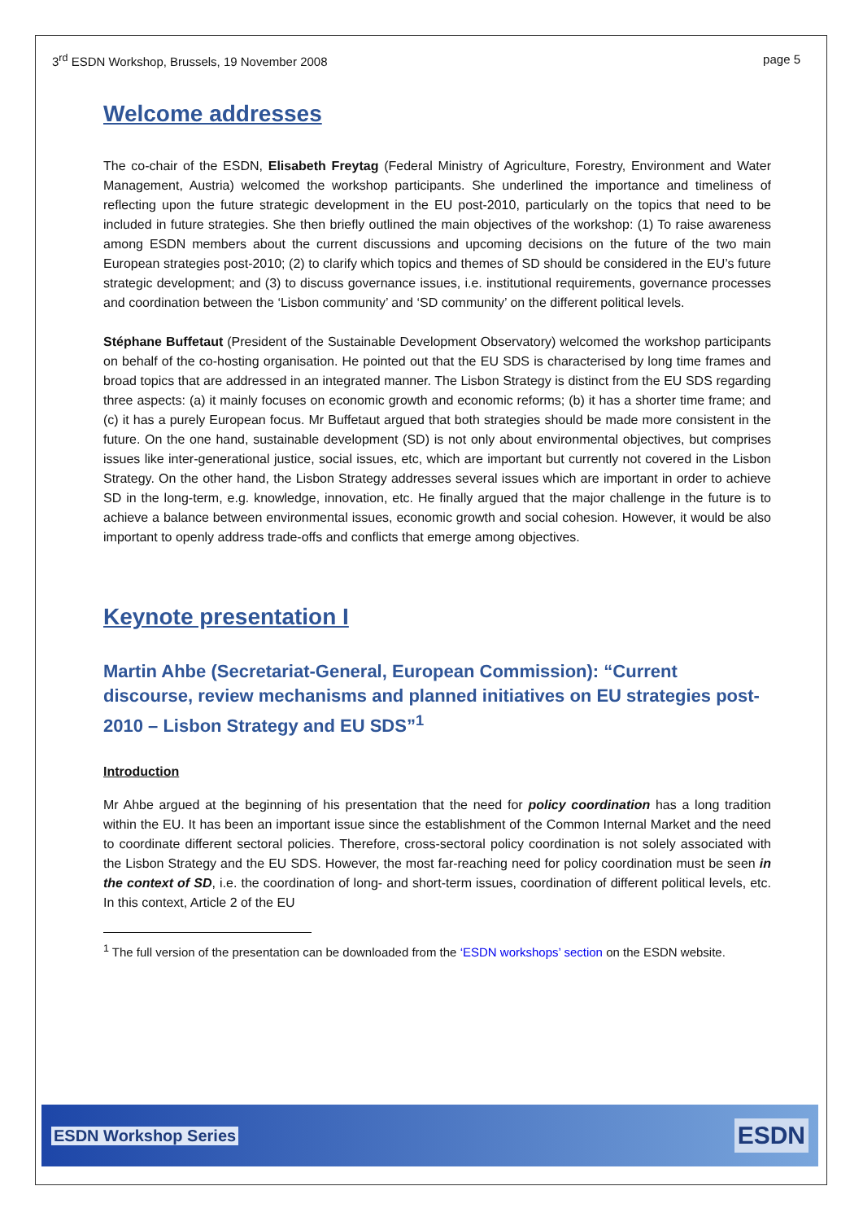3<sup>rd</sup> ESDN Workshop, Brussels, 19 November 2008
page 5
Welcome addresses
The co-chair of the ESDN, Elisabeth Freytag (Federal Ministry of Agriculture, Forestry, Environment and Water Management, Austria) welcomed the workshop participants. She underlined the importance and timeliness of reflecting upon the future strategic development in the EU post-2010, particularly on the topics that need to be included in future strategies. She then briefly outlined the main objectives of the workshop: (1) To raise awareness among ESDN members about the current discussions and upcoming decisions on the future of the two main European strategies post-2010; (2) to clarify which topics and themes of SD should be considered in the EU’s future strategic development; and (3) to discuss governance issues, i.e. institutional requirements, governance processes and coordination between the ‘Lisbon community’ and ‘SD community’ on the different political levels.
Stéphane Buffetaut (President of the Sustainable Development Observatory) welcomed the workshop participants on behalf of the co-hosting organisation. He pointed out that the EU SDS is characterised by long time frames and broad topics that are addressed in an integrated manner. The Lisbon Strategy is distinct from the EU SDS regarding three aspects: (a) it mainly focuses on economic growth and economic reforms; (b) it has a shorter time frame; and (c) it has a purely European focus. Mr Buffetaut argued that both strategies should be made more consistent in the future. On the one hand, sustainable development (SD) is not only about environmental objectives, but comprises issues like inter-generational justice, social issues, etc, which are important but currently not covered in the Lisbon Strategy. On the other hand, the Lisbon Strategy addresses several issues which are important in order to achieve SD in the long-term, e.g. knowledge, innovation, etc. He finally argued that the major challenge in the future is to achieve a balance between environmental issues, economic growth and social cohesion. However, it would be also important to openly address trade-offs and conflicts that emerge among objectives.
Keynote presentation I
Martin Ahbe (Secretariat-General, European Commission): “Current discourse, review mechanisms and planned initiatives on EU strategies post-2010 – Lisbon Strategy and EU SDS”<sup>1</sup>
Introduction
Mr Ahbe argued at the beginning of his presentation that the need for policy coordination has a long tradition within the EU. It has been an important issue since the establishment of the Common Internal Market and the need to coordinate different sectoral policies. Therefore, cross-sectoral policy coordination is not solely associated with the Lisbon Strategy and the EU SDS. However, the most far-reaching need for policy coordination must be seen in the context of SD, i.e. the coordination of long- and short-term issues, coordination of different political levels, etc. In this context, Article 2 of the EU
<sup>1</sup> The full version of the presentation can be downloaded from the ‘ESDN workshops’ section on the ESDN website.
ESDN Workshop Series
ESDN